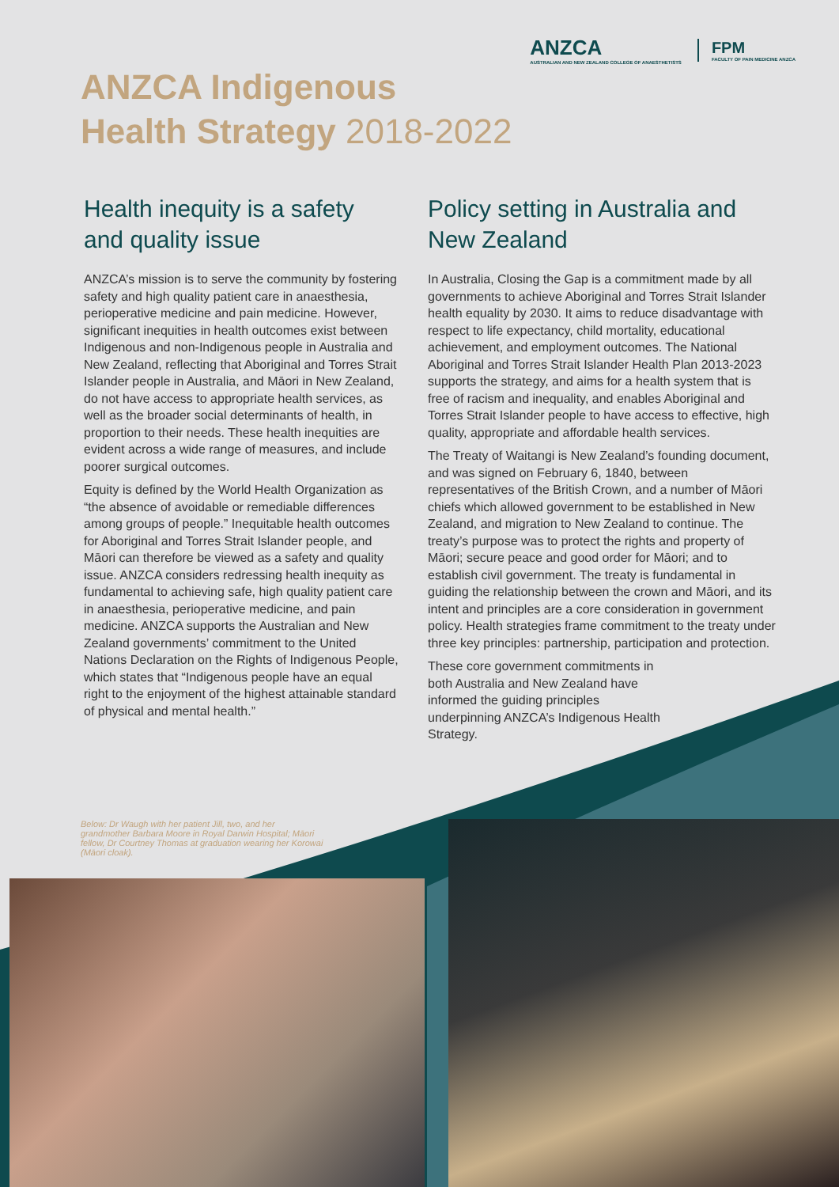ANZCA
AUSTRALIAN AND NEW ZEALAND COLLEGE OF ANAESTHETISTS
FPM
FACULTY OF PAIN MEDICINE ANZCA
ANZCA Indigenous
Health Strategy 2018-2022
Health inequity is a safety and quality issue
ANZCA’s mission is to serve the community by fostering safety and high quality patient care in anaesthesia, perioperative medicine and pain medicine. However, significant inequities in health outcomes exist between Indigenous and non-Indigenous people in Australia and New Zealand, reflecting that Aboriginal and Torres Strait Islander people in Australia, and Māori in New Zealand, do not have access to appropriate health services, as well as the broader social determinants of health, in proportion to their needs. These health inequities are evident across a wide range of measures, and include poorer surgical outcomes.
Equity is defined by the World Health Organization as “the absence of avoidable or remediable differences among groups of people.” Inequitable health outcomes for Aboriginal and Torres Strait Islander people, and Māori can therefore be viewed as a safety and quality issue. ANZCA considers redressing health inequity as fundamental to achieving safe, high quality patient care in anaesthesia, perioperative medicine, and pain medicine. ANZCA supports the Australian and New Zealand governments’ commitment to the United Nations Declaration on the Rights of Indigenous People, which states that “Indigenous people have an equal right to the enjoyment of the highest attainable standard of physical and mental health.”
Policy setting in Australia and New Zealand
In Australia, Closing the Gap is a commitment made by all governments to achieve Aboriginal and Torres Strait Islander health equality by 2030. It aims to reduce disadvantage with respect to life expectancy, child mortality, educational achievement, and employment outcomes. The National Aboriginal and Torres Strait Islander Health Plan 2013-2023 supports the strategy, and aims for a health system that is free of racism and inequality, and enables Aboriginal and Torres Strait Islander people to have access to effective, high quality, appropriate and affordable health services.
The Treaty of Waitangi is New Zealand’s founding document, and was signed on February 6, 1840, between representatives of the British Crown, and a number of Māori chiefs which allowed government to be established in New Zealand, and migration to New Zealand to continue. The treaty’s purpose was to protect the rights and property of Māori; secure peace and good order for Māori; and to establish civil government. The treaty is fundamental in guiding the relationship between the crown and Māori, and its intent and principles are a core consideration in government policy. Health strategies frame commitment to the treaty under three key principles: partnership, participation and protection.
These core government commitments in both Australia and New Zealand have informed the guiding principles underpinning ANZCA’s Indigenous Health Strategy.
Below: Dr Waugh with her patient Jill, two, and her grandmother Barbara Moore in Royal Darwin Hospital; Māori fellow, Dr Courtney Thomas at graduation wearing her Korowai (Māori cloak).